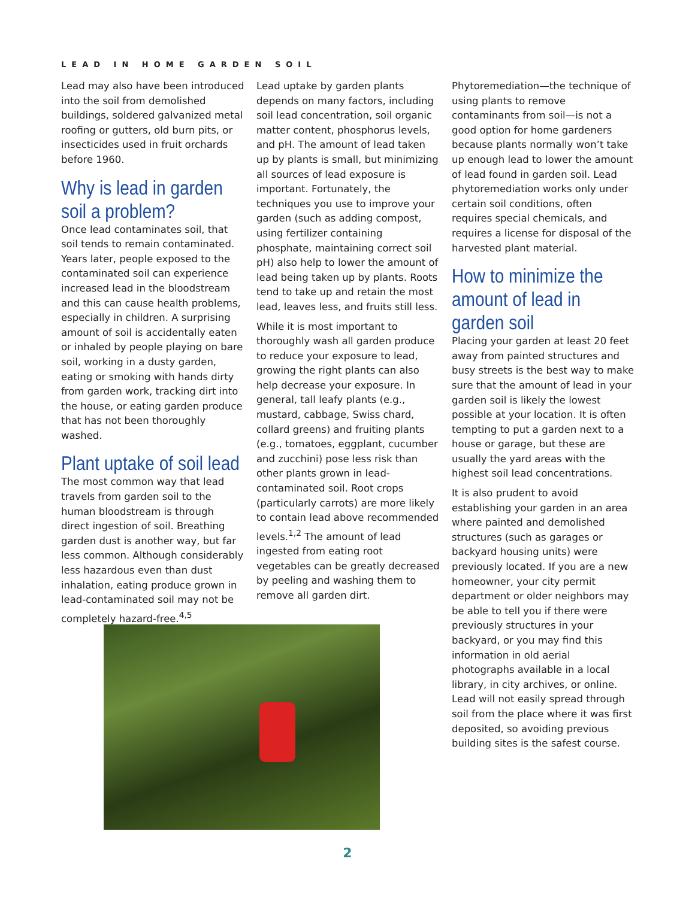LEAD IN HOME GARDEN SOIL
Lead may also have been introduced into the soil from demolished buildings, soldered galvanized metal roofing or gutters, old burn pits, or insecticides used in fruit orchards before 1960.
Why is lead in garden soil a problem?
Once lead contaminates soil, that soil tends to remain contaminated. Years later, people exposed to the contaminated soil can experience increased lead in the bloodstream and this can cause health problems, especially in children. A surprising amount of soil is accidentally eaten or inhaled by people playing on bare soil, working in a dusty garden, eating or smoking with hands dirty from garden work, tracking dirt into the house, or eating garden produce that has not been thoroughly washed.
Plant uptake of soil lead
The most common way that lead travels from garden soil to the human bloodstream is through direct ingestion of soil. Breathing garden dust is another way, but far less common. Although considerably less hazardous even than dust inhalation, eating produce grown in lead-contaminated soil may not be completely hazard-free.<sup>4,5</sup>
Lead uptake by garden plants depends on many factors, including soil lead concentration, soil organic matter content, phosphorus levels, and pH. The amount of lead taken up by plants is small, but minimizing all sources of lead exposure is important. Fortunately, the techniques you use to improve your garden (such as adding compost, using fertilizer containing phosphate, maintaining correct soil pH) also help to lower the amount of lead being taken up by plants. Roots tend to take up and retain the most lead, leaves less, and fruits still less.
While it is most important to thoroughly wash all garden produce to reduce your exposure to lead, growing the right plants can also help decrease your exposure. In general, tall leafy plants (e.g., mustard, cabbage, Swiss chard, collard greens) and fruiting plants (e.g., tomatoes, eggplant, cucumber and zucchini) pose less risk than other plants grown in lead-contaminated soil. Root crops (particularly carrots) are more likely to contain lead above recommended levels.<sup>1,2</sup> The amount of lead ingested from eating root vegetables can be greatly decreased by peeling and washing them to remove all garden dirt.
Phytoremediation—the technique of using plants to remove contaminants from soil—is not a good option for home gardeners because plants normally won’t take up enough lead to lower the amount of lead found in garden soil. Lead phytoremediation works only under certain soil conditions, often requires special chemicals, and requires a license for disposal of the harvested plant material.
How to minimize the amount of lead in garden soil
Placing your garden at least 20 feet away from painted structures and busy streets is the best way to make sure that the amount of lead in your garden soil is likely the lowest possible at your location. It is often tempting to put a garden next to a house or garage, but these are usually the yard areas with the highest soil lead concentrations.
It is also prudent to avoid establishing your garden in an area where painted and demolished structures (such as garages or backyard housing units) were previously located. If you are a new homeowner, your city permit department or older neighbors may be able to tell you if there were previously structures in your backyard, or you may find this information in old aerial photographs available in a local library, in city archives, or online. Lead will not easily spread through soil from the place where it was first deposited, so avoiding previous building sites is the safest course.
2